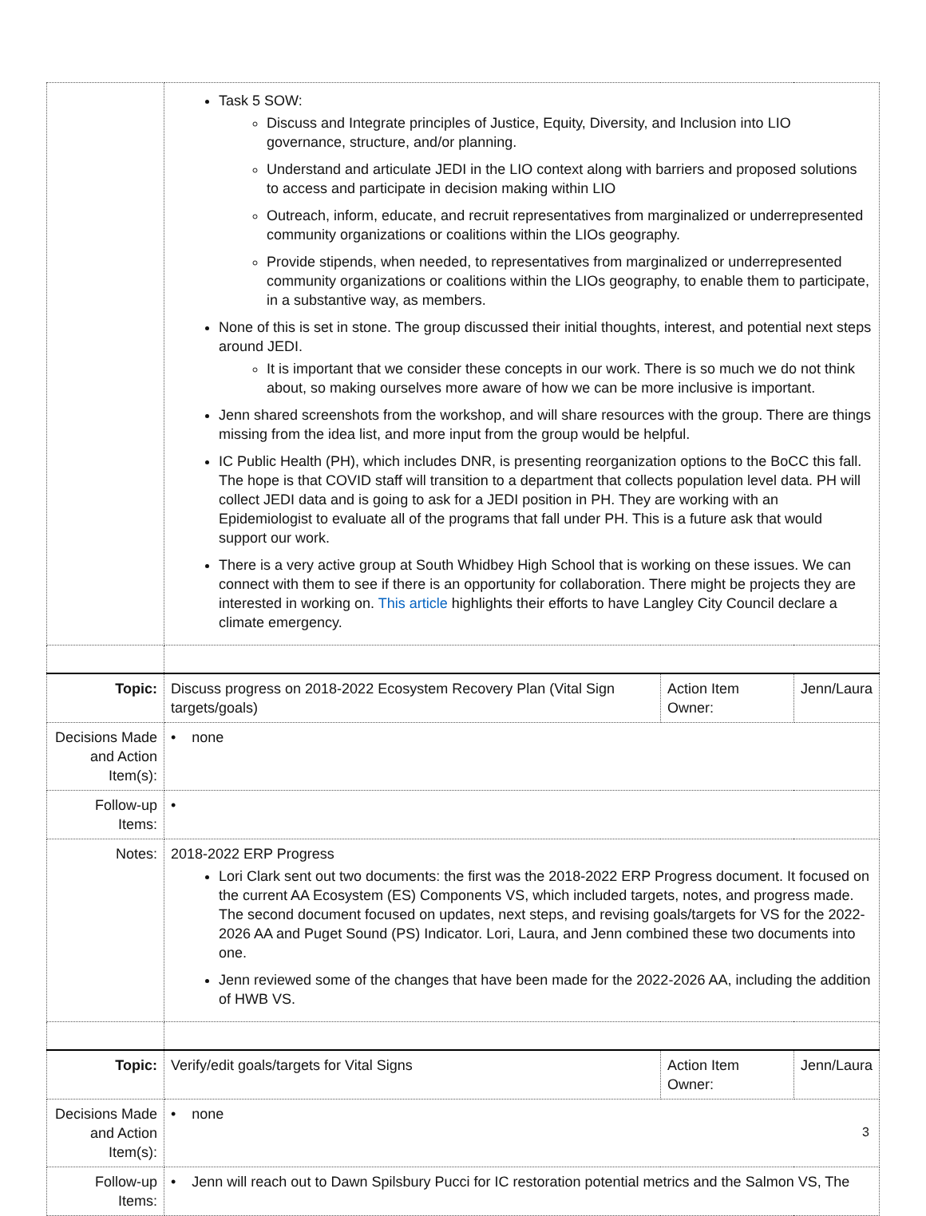| | Task 5 SOW: Discuss and Integrate principles of Justice, Equity, Diversity, and Inclusion into LIO governance, structure, and/or planning. Understand and articulate JEDI in the LIO context along with barriers and proposed solutions to access and participate in decision making within LIO Outreach, inform, educate, and recruit representatives from marginalized or underrepresented community organizations or coalitions within the LIOs geography. Provide stipends, when needed, to representatives from marginalized or underrepresented community organizations or coalitions within the LIOs geography, to enable them to participate, in a substantive way, as members. None of this is set in stone. The group discussed their initial thoughts, interest, and potential next steps around JEDI. It is important that we consider these concepts in our work. There is so much we do not think about, so making ourselves more aware of how we can be more inclusive is important. Jenn shared screenshots from the workshop, and will share resources with the group. There are things missing from the idea list, and more input from the group would be helpful. IC Public Health (PH), which includes DNR, is presenting reorganization options to the BoCC this fall. The hope is that COVID staff will transition to a department that collects population level data. PH will collect JEDI data and is going to ask for a JEDI position in PH. They are working with an Epidemiologist to evaluate all of the programs that fall under PH. This is a future ask that would support our work. There is a very active group at South Whidbey High School that is working on these issues. We can connect with them to see if there is an opportunity for collaboration. There might be projects they are interested in working on. This article highlights their efforts to have Langley City Council declare a climate emergency. | | |
| Topic: | Discuss progress on 2018-2022 Ecosystem Recovery Plan (Vital Sign targets/goals) | Action Item Owner: | Jenn/Laura |
| Decisions Made and Action Item(s): | • none | | |
| Follow-up Items: | • | | |
| Notes: | 2018-2022 ERP Progress Lori Clark sent out two documents: the first was the 2018-2022 ERP Progress document. It focused on the current AA Ecosystem (ES) Components VS, which included targets, notes, and progress made. The second document focused on updates, next steps, and revising goals/targets for VS for the 2022-2026 AA and Puget Sound (PS) Indicator. Lori, Laura, and Jenn combined these two documents into one. Jenn reviewed some of the changes that have been made for the 2022-2026 AA, including the addition of HWB VS. | | |
| Topic: | Verify/edit goals/targets for Vital Signs | Action Item Owner: | Jenn/Laura |
| Decisions Made and Action Item(s): | • none | | |
| Follow-up Items: | • Jenn will reach out to Dawn Spilsbury Pucci for IC restoration potential metrics and the Salmon VS, The | | |
3